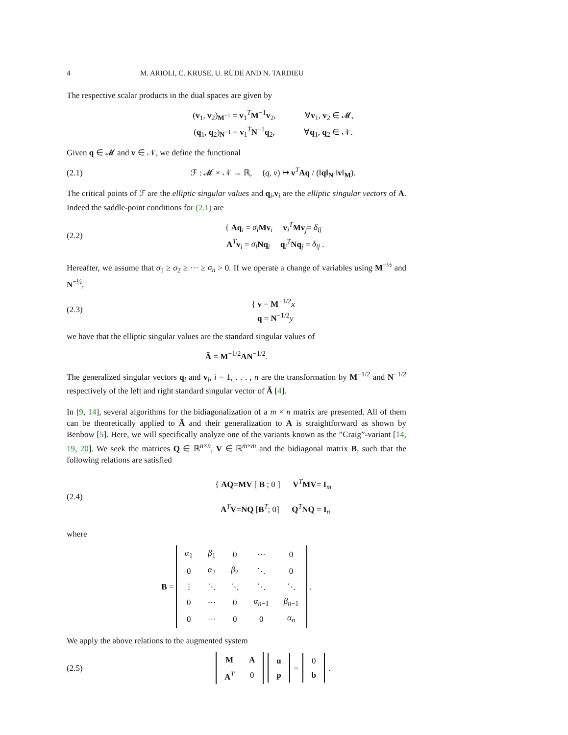4 M. ARIOLI, C. KRUSE, U. RÜDE AND N. TARDIEU
The respective scalar products in the dual spaces are given by
(v<sub>1</sub>, v<sub>2</sub>)<sub>M<sup>−1</sup></sub> = v<sub>1</sub><sup>T</sup>M<sup>−1</sup>v<sub>2</sub>, ∀v<sub>1</sub>, v<sub>2</sub> ∈ 𝓜,
(q<sub>1</sub>, q<sub>2</sub>)<sub>N<sup>−1</sup></sub> = v<sub>1</sub><sup>T</sup>N<sup>−1</sup>q<sub>2</sub>, ∀q<sub>1</sub>, q<sub>2</sub> ∈ 𝒩.
Given q ∈ 𝓜 and v ∈ 𝒩, we define the functional
(2.1)
ℱ : 𝓜 × 𝒩 → ℝ, (q, v) ↦ v<sup>T</sup>Aq / (‖q‖<sub>N</sub> ‖v‖<sub>M</sub>).
The critical points of ℱ are the elliptic singular values and q<sub>i</sub>,v<sub>i</sub> are the elliptic singular vectors of A. Indeed the saddle-point conditions for (2.1) are
(2.2)
{ Aq<sub>i</sub> = σ<sub>i</sub> Mv<sub>i</sub> v<sub>i</sub><sup>T</sup>Mv<sub>j</sub>= δ<sub>ij</sub>
A<sup>T</sup>v<sub>i</sub> = σ<sub>i</sub> Nq<sub>i</sub> q<sub>i</sub><sup>T</sup>Nq<sub>j</sub> = δ<sub>ij</sub> .
Hereafter, we assume that σ<sub>1</sub> ≥ σ<sub>2</sub> ≥ ··· ≥ σ<sub>n</sub> > 0. If we operate a change of variables using M<sup>−½</sup> and N<sup>−½</sup>,
(2.3)
{ v = M<sup>−1/2</sup>x
q = N<sup>−1/2</sup>y
we have that the elliptic singular values are the standard singular values of
Ã = M<sup>−1/2</sup>AN<sup>−1/2</sup>.
The generalized singular vectors q<sub>i</sub> and v<sub>i</sub>, i = 1, . . . , n are the transformation by M<sup>−1/2</sup> and N<sup>−1/2</sup> respectively of the left and right standard singular vector of Ã [4].
In [9, 14], several algorithms for the bidiagonalization of a m × n matrix are presented. All of them can be theoretically applied to Ã and their generalization to A is straightforward as shown by Benbow [5]. Here, we will specifically analyze one of the variants known as the ”Craig”-variant [14, 19, 20]. We seek the matrices Q ∈ ℝ<sup>n×n</sup>, V ∈ ℝ<sup>m×m</sup> and the bidiagonal matrix B, such that the following relations are satisfied
(2.4)
{ AQ=MV [ B ; 0 ] V<sup>T</sup>MV= I<sub>m</sub>
A<sup>T</sup>V=NQ [B<sup>T</sup>; 0] Q<sup>T</sup>NQ = I<sub>n</sub>
where
B =
| α<sub>1</sub> | β<sub>1</sub> | 0 | ··· | 0 |
| 0 | α<sub>2</sub> | β<sub>2</sub> | ⋱ | 0 |
| ⋮ | ⋱ | ⋱ | ⋱ | ⋱ |
| 0 | ··· | 0 | α<sub>n−1</sub> | β<sub>n−1</sub> |
| 0 | ··· | 0 | 0 | α<sub>n</sub> |
.
We apply the above relations to the augmented system
(2.5)
| M | A |
| A<sup>T</sup> | 0 |
| u |
| p |
=
| 0 |
| b |
.